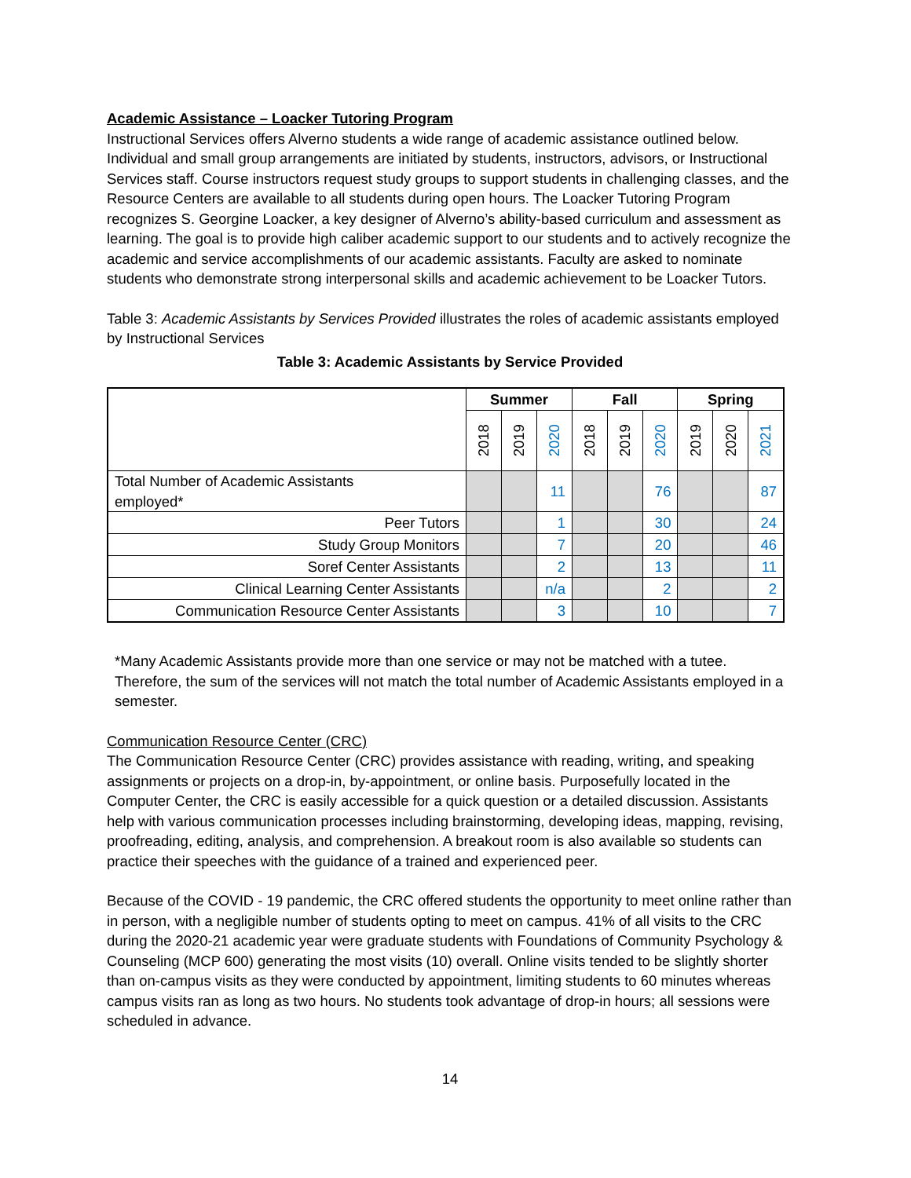Academic Assistance – Loacker Tutoring Program
Instructional Services offers Alverno students a wide range of academic assistance outlined below. Individual and small group arrangements are initiated by students, instructors, advisors, or Instructional Services staff. Course instructors request study groups to support students in challenging classes, and the Resource Centers are available to all students during open hours. The Loacker Tutoring Program recognizes S. Georgine Loacker, a key designer of Alverno’s ability-based curriculum and assessment as learning. The goal is to provide high caliber academic support to our students and to actively recognize the academic and service accomplishments of our academic assistants. Faculty are asked to nominate students who demonstrate strong interpersonal skills and academic achievement to be Loacker Tutors.
Table 3: Academic Assistants by Services Provided illustrates the roles of academic assistants employed by Instructional Services
Table 3: Academic Assistants by Service Provided
| | Summer | | | Fall | | | Spring | | |
| --- | --- | --- | --- | --- | --- | --- | --- | --- | --- |
| | 2018 | 2019 | 2020 | 2018 | 2019 | 2020 | 2019 | 2020 | 2021 |
| Total Number of Academic Assistants employed* | | | 11 | | | 76 | | | 87 |
| Peer Tutors | | | 1 | | | 30 | | | 24 |
| Study Group Monitors | | | 7 | | | 20 | | | 46 |
| Soref Center Assistants | | | 2 | | | 13 | | | 11 |
| Clinical Learning Center Assistants | | | n/a | | | 2 | | | 2 |
| Communication Resource Center Assistants | | | 3 | | | 10 | | | 7 |
*Many Academic Assistants provide more than one service or may not be matched with a tutee. Therefore, the sum of the services will not match the total number of Academic Assistants employed in a semester.
Communication Resource Center (CRC)
The Communication Resource Center (CRC) provides assistance with reading, writing, and speaking assignments or projects on a drop-in, by-appointment, or online basis. Purposefully located in the Computer Center, the CRC is easily accessible for a quick question or a detailed discussion. Assistants help with various communication processes including brainstorming, developing ideas, mapping, revising, proofreading, editing, analysis, and comprehension. A breakout room is also available so students can practice their speeches with the guidance of a trained and experienced peer.
Because of the COVID - 19 pandemic, the CRC offered students the opportunity to meet online rather than in person, with a negligible number of students opting to meet on campus. 41% of all visits to the CRC during the 2020-21 academic year were graduate students with Foundations of Community Psychology & Counseling (MCP 600) generating the most visits (10) overall. Online visits tended to be slightly shorter than on-campus visits as they were conducted by appointment, limiting students to 60 minutes whereas campus visits ran as long as two hours. No students took advantage of drop-in hours; all sessions were scheduled in advance.
14